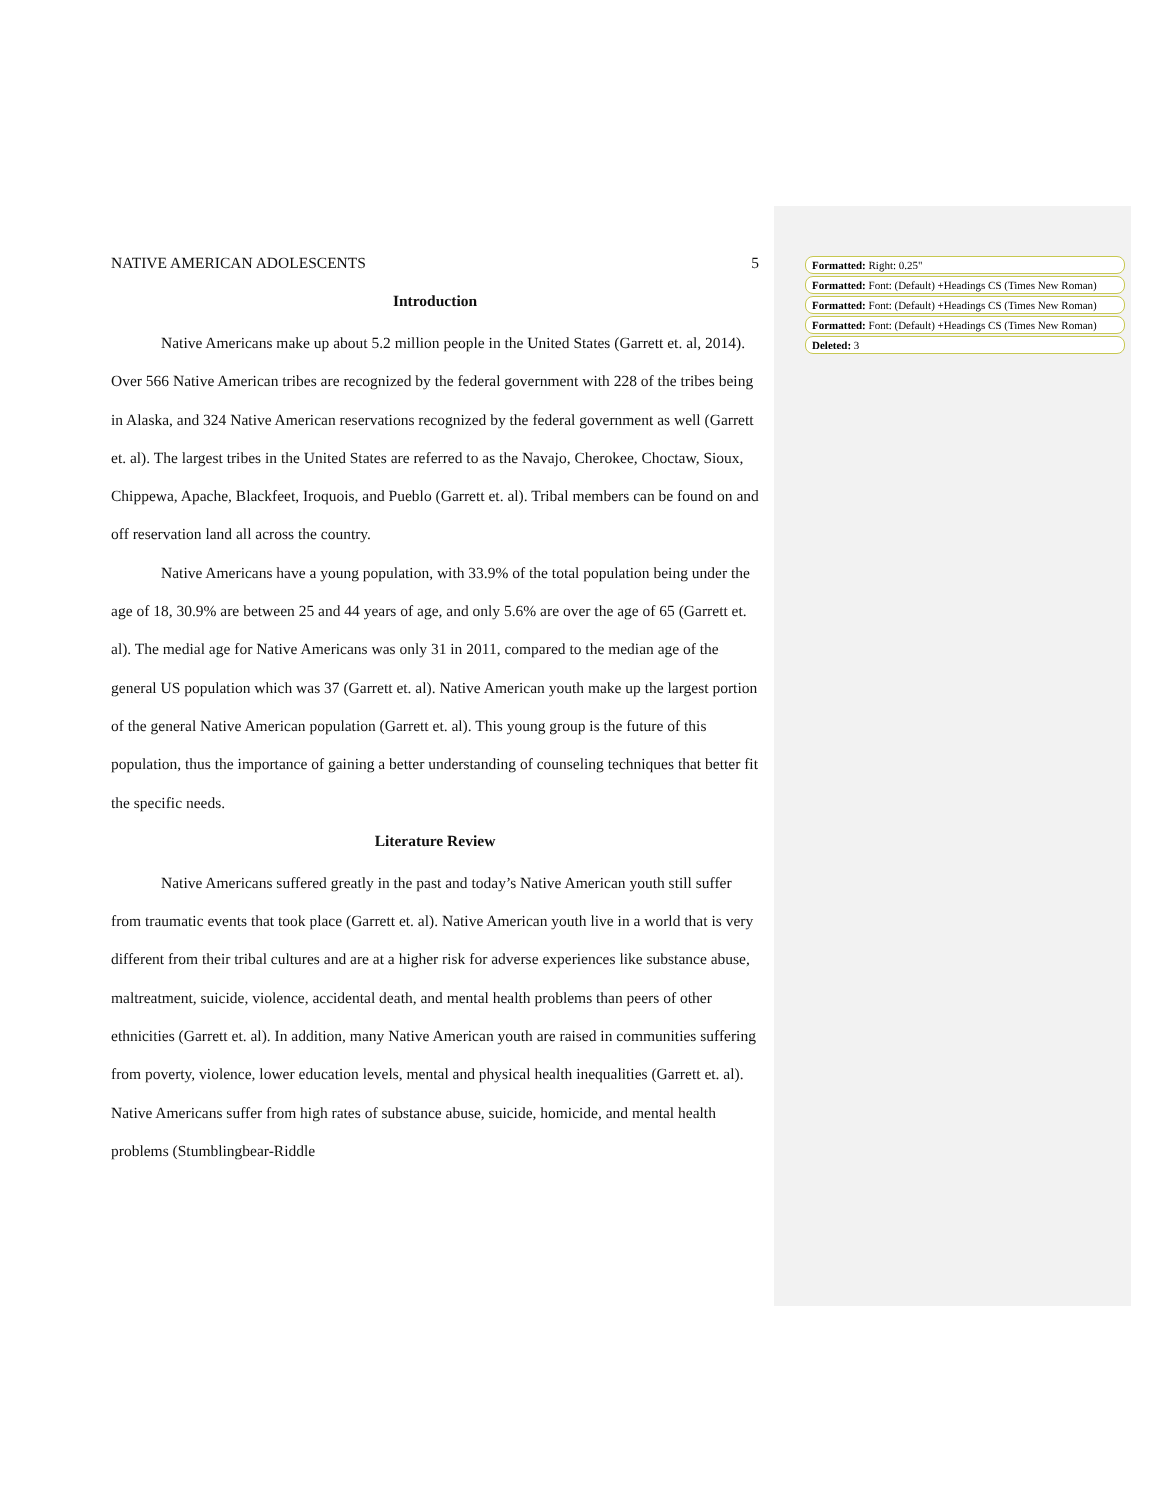NATIVE AMERICAN ADOLESCENTS 5
Introduction
Native Americans make up about 5.2 million people in the United States (Garrett et. al, 2014). Over 566 Native American tribes are recognized by the federal government with 228 of the tribes being in Alaska, and 324 Native American reservations recognized by the federal government as well (Garrett et. al). The largest tribes in the United States are referred to as the Navajo, Cherokee, Choctaw, Sioux, Chippewa, Apache, Blackfeet, Iroquois, and Pueblo (Garrett et. al). Tribal members can be found on and off reservation land all across the country.
Native Americans have a young population, with 33.9% of the total population being under the age of 18, 30.9% are between 25 and 44 years of age, and only 5.6% are over the age of 65 (Garrett et. al). The medial age for Native Americans was only 31 in 2011, compared to the median age of the general US population which was 37 (Garrett et. al). Native American youth make up the largest portion of the general Native American population (Garrett et. al). This young group is the future of this population, thus the importance of gaining a better understanding of counseling techniques that better fit the specific needs.
Literature Review
Native Americans suffered greatly in the past and today’s Native American youth still suffer from traumatic events that took place (Garrett et. al). Native American youth live in a world that is very different from their tribal cultures and are at a higher risk for adverse experiences like substance abuse, maltreatment, suicide, violence, accidental death, and mental health problems than peers of other ethnicities (Garrett et. al). In addition, many Native American youth are raised in communities suffering from poverty, violence, lower education levels, mental and physical health inequalities (Garrett et. al). Native Americans suffer from high rates of substance abuse, suicide, homicide, and mental health problems (Stumblingbear-Riddle
Formatted: Right: 0.25"
Formatted: Font: (Default) +Headings CS (Times New Roman)
Formatted: Font: (Default) +Headings CS (Times New Roman)
Formatted: Font: (Default) +Headings CS (Times New Roman)
Deleted: 3